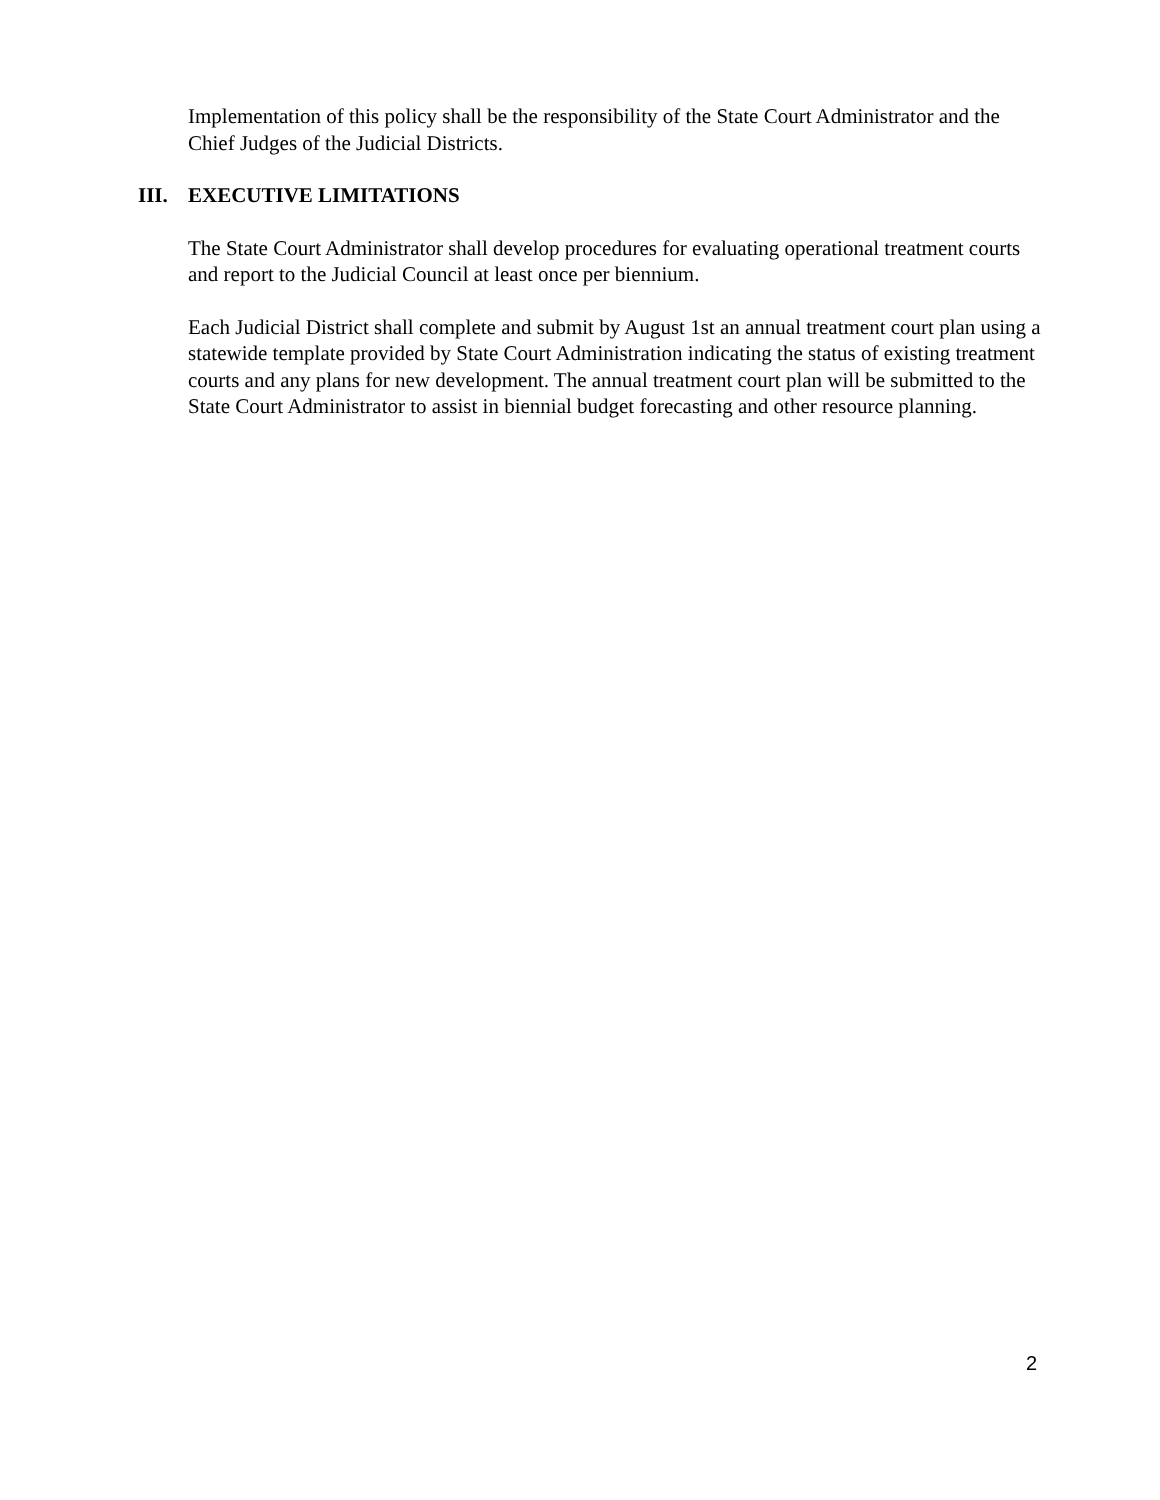Implementation of this policy shall be the responsibility of the State Court Administrator and the Chief Judges of the Judicial Districts.
III. EXECUTIVE LIMITATIONS
The State Court Administrator shall develop procedures for evaluating operational treatment courts and report to the Judicial Council at least once per biennium.
Each Judicial District shall complete and submit by August 1st an annual treatment court plan using a statewide template provided by State Court Administration indicating the status of existing treatment courts and any plans for new development. The annual treatment court plan will be submitted to the State Court Administrator to assist in biennial budget forecasting and other resource planning.
2